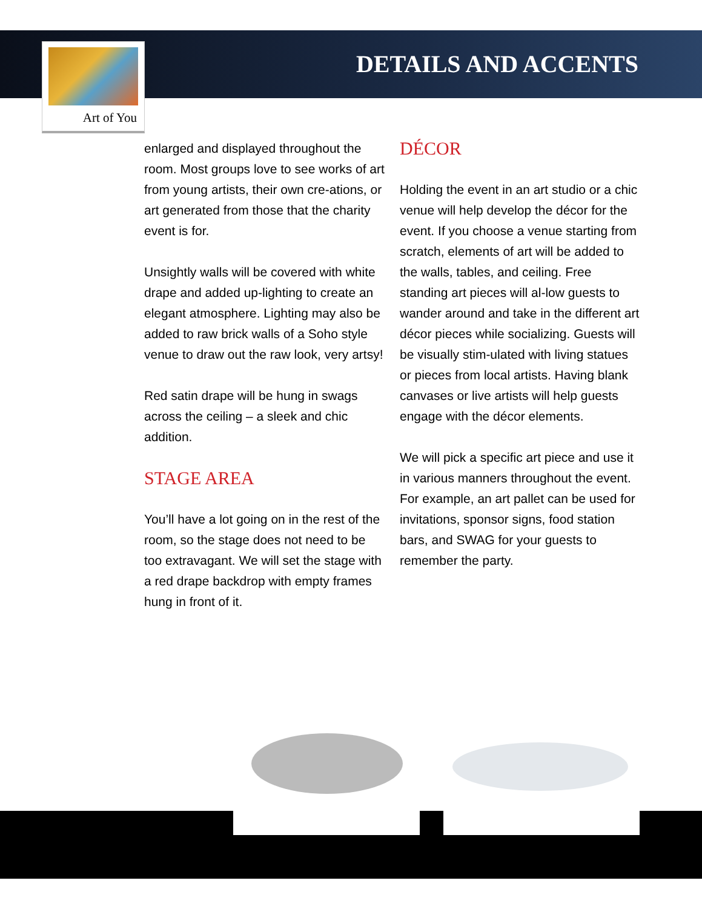DETAILS AND ACCENTS
Art of You
enlarged and displayed throughout the room. Most groups love to see works of art from young artists, their own cre-ations, or art generated from those that the charity event is for.
Unsightly walls will be covered with white drape and added up-lighting to create an elegant atmosphere. Lighting may also be added to raw brick walls of a Soho style venue to draw out the raw look, very artsy!
Red satin drape will be hung in swags across the ceiling – a sleek and chic addition.
STAGE AREA
You’ll have a lot going on in the rest of the room, so the stage does not need to be too extravagant. We will set the stage with a red drape backdrop with empty frames hung in front of it.
DÉCOR
Holding the event in an art studio or a chic venue will help develop the décor for the event. If you choose a venue starting from scratch, elements of art will be added to the walls, tables, and ceiling. Free standing art pieces will al-low guests to wander around and take in the different art décor pieces while socializing. Guests will be visually stim-ulated with living statues or pieces from local artists. Having blank canvases or live artists will help guests engage with the décor elements.
We will pick a specific art piece and use it in various manners throughout the event. For example, an art pallet can be used for invitations, sponsor signs, food station bars, and SWAG for your guests to remember the party.